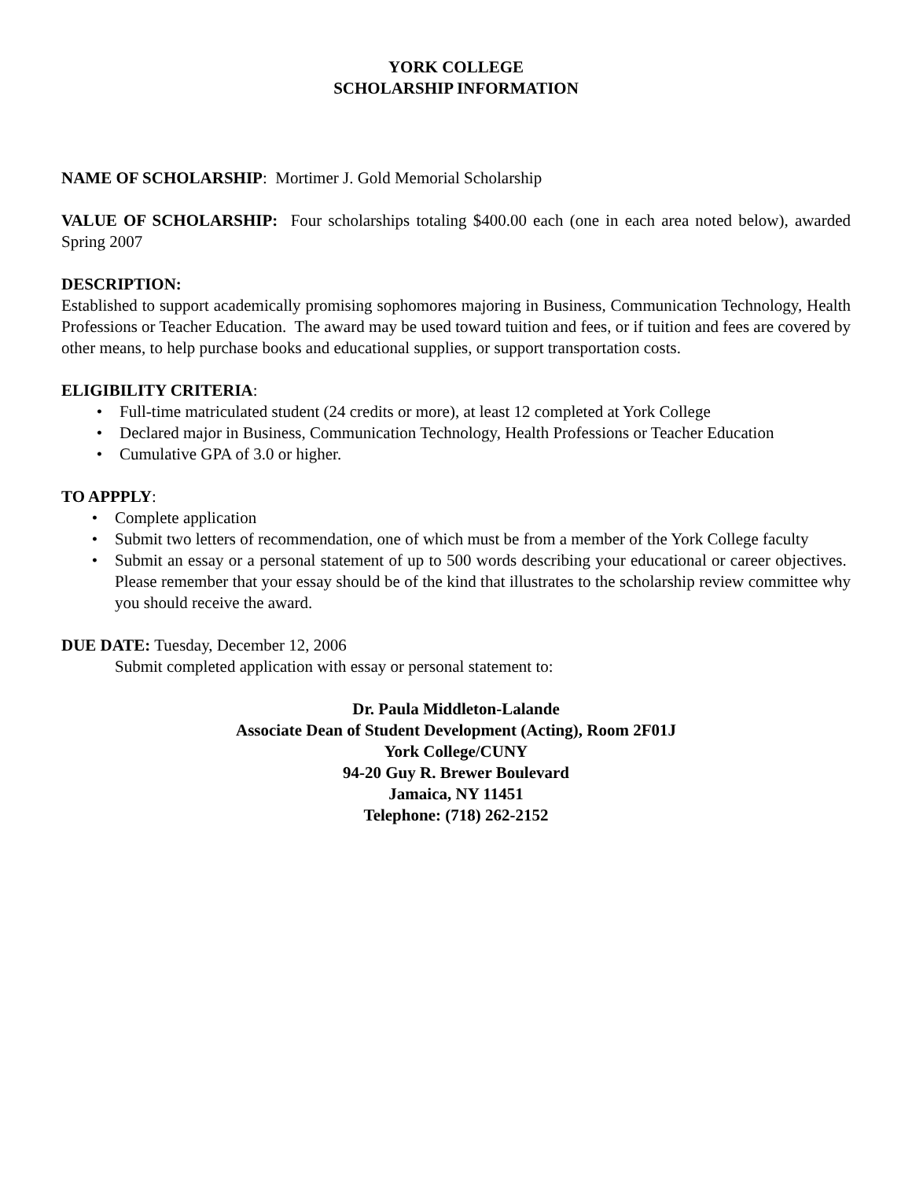YORK COLLEGE
SCHOLARSHIP INFORMATION
NAME OF SCHOLARSHIP: Mortimer J. Gold Memorial Scholarship
VALUE OF SCHOLARSHIP: Four scholarships totaling $400.00 each (one in each area noted below), awarded Spring 2007
DESCRIPTION:
Established to support academically promising sophomores majoring in Business, Communication Technology, Health Professions or Teacher Education. The award may be used toward tuition and fees, or if tuition and fees are covered by other means, to help purchase books and educational supplies, or support transportation costs.
ELIGIBILITY CRITERIA:
• Full-time matriculated student (24 credits or more), at least 12 completed at York College
• Declared major in Business, Communication Technology, Health Professions or Teacher Education
• Cumulative GPA of 3.0 or higher.
TO APPPLY:
• Complete application
• Submit two letters of recommendation, one of which must be from a member of the York College faculty
• Submit an essay or a personal statement of up to 500 words describing your educational or career objectives. Please remember that your essay should be of the kind that illustrates to the scholarship review committee why you should receive the award.
DUE DATE: Tuesday, December 12, 2006
Submit completed application with essay or personal statement to:
Dr. Paula Middleton-Lalande
Associate Dean of Student Development (Acting), Room 2F01J
York College/CUNY
94-20 Guy R. Brewer Boulevard
Jamaica, NY 11451
Telephone: (718) 262-2152